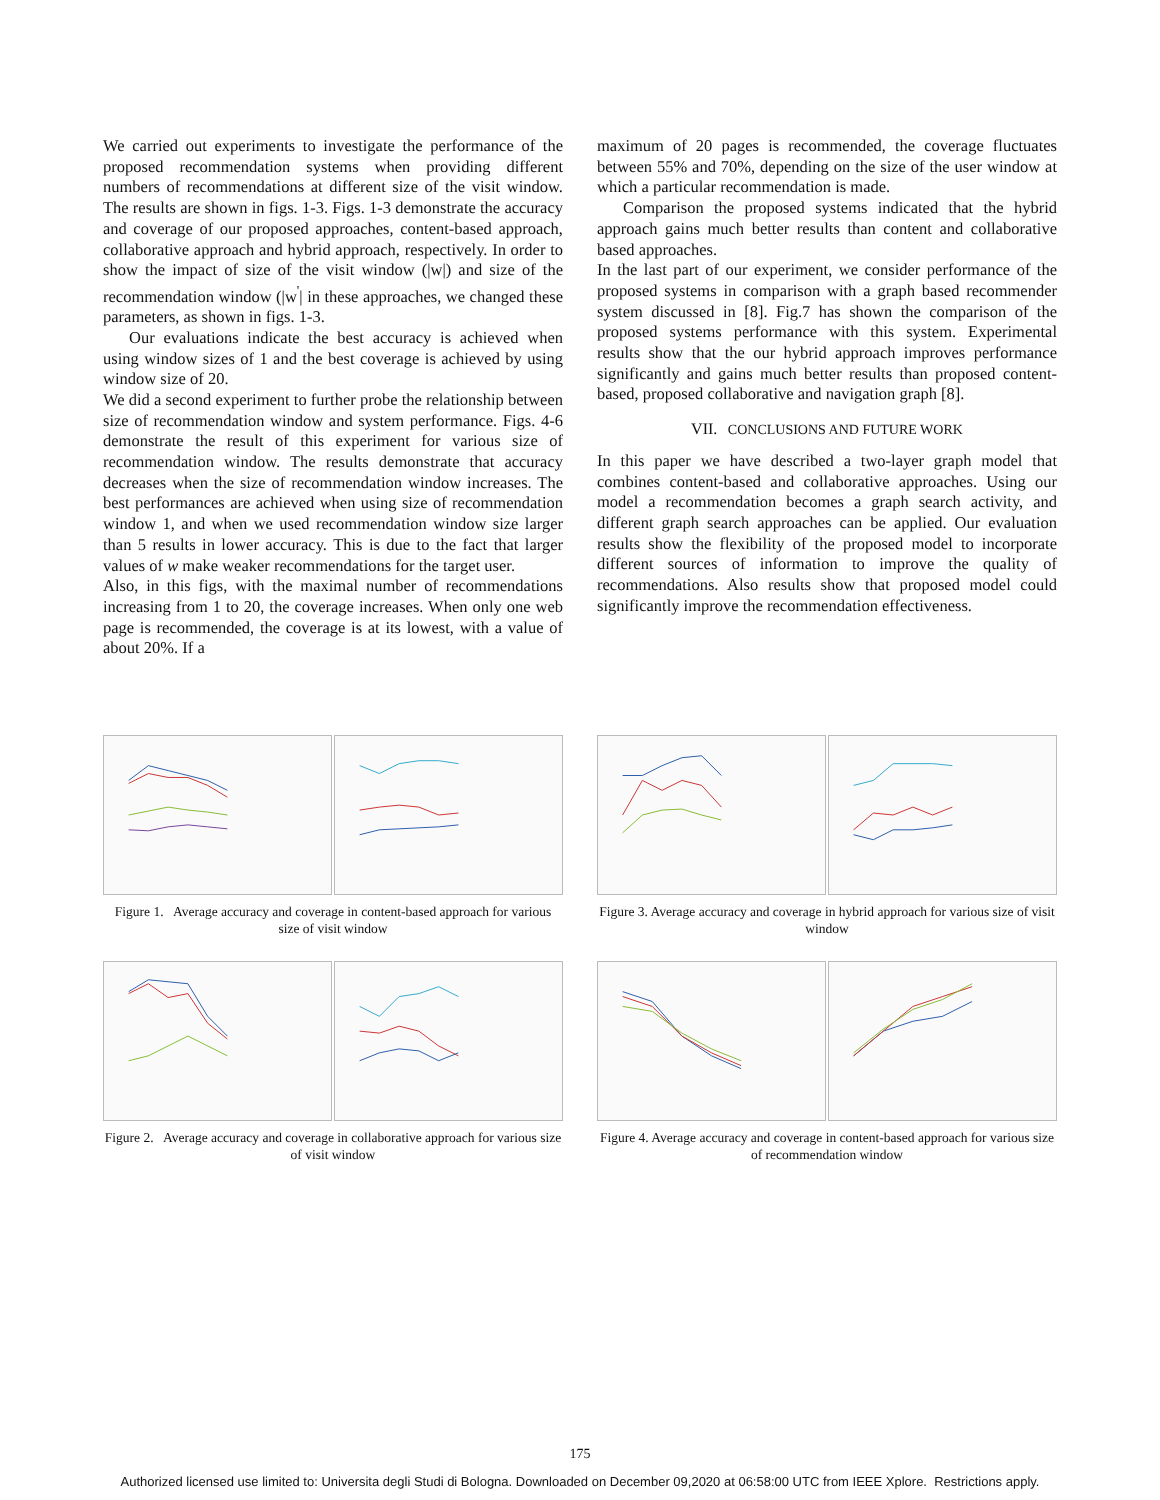We carried out experiments to investigate the performance of the proposed recommendation systems when providing different numbers of recommendations at different size of the visit window. The results are shown in figs. 1-3. Figs. 1-3 demonstrate the accuracy and coverage of our proposed approaches, content-based approach, collaborative approach and hybrid approach, respectively. In order to show the impact of size of the visit window (|w|) and size of the recommendation window (|w<sup>'</sup>| in these approaches, we changed these parameters, as shown in figs. 1-3.
Our evaluations indicate the best accuracy is achieved when using window sizes of 1 and the best coverage is achieved by using window size of 20.
We did a second experiment to further probe the relationship between size of recommendation window and system performance. Figs. 4-6 demonstrate the result of this experiment for various size of recommendation window. The results demonstrate that accuracy decreases when the size of recommendation window increases. The best performances are achieved when using size of recommendation window 1, and when we used recommendation window size larger than 5 results in lower accuracy. This is due to the fact that larger values of w make weaker recommendations for the target user.
Also, in this figs, with the maximal number of recommendations increasing from 1 to 20, the coverage increases. When only one web page is recommended, the coverage is at its lowest, with a value of about 20%. If a
maximum of 20 pages is recommended, the coverage fluctuates between 55% and 70%, depending on the size of the user window at which a particular recommendation is made.
Comparison the proposed systems indicated that the hybrid approach gains much better results than content and collaborative based approaches.
In the last part of our experiment, we consider performance of the proposed systems in comparison with a graph based recommender system discussed in [8]. Fig.7 has shown the comparison of the proposed systems performance with this system. Experimental results show that the our hybrid approach improves performance significantly and gains much better results than proposed content-based, proposed collaborative and navigation graph [8].
VII. CONCLUSIONS AND FUTURE WORK
In this paper we have described a two-layer graph model that combines content-based and collaborative approaches. Using our model a recommendation becomes a graph search activity, and different graph search approaches can be applied. Our evaluation results show the flexibility of the proposed model to incorporate different sources of information to improve the quality of recommendations. Also results show that proposed model could significantly improve the recommendation effectiveness.
Figure 1. Average accuracy and coverage in content-based approach for various size of visit window
Figure 2. Average accuracy and coverage in collaborative approach for various size of visit window
Figure 3. Average accuracy and coverage in hybrid approach for various size of visit window
Figure 4. Average accuracy and coverage in content-based approach for various size of recommendation window
175
Authorized licensed use limited to: Universita degli Studi di Bologna. Downloaded on December 09,2020 at 06:58:00 UTC from IEEE Xplore. Restrictions apply.